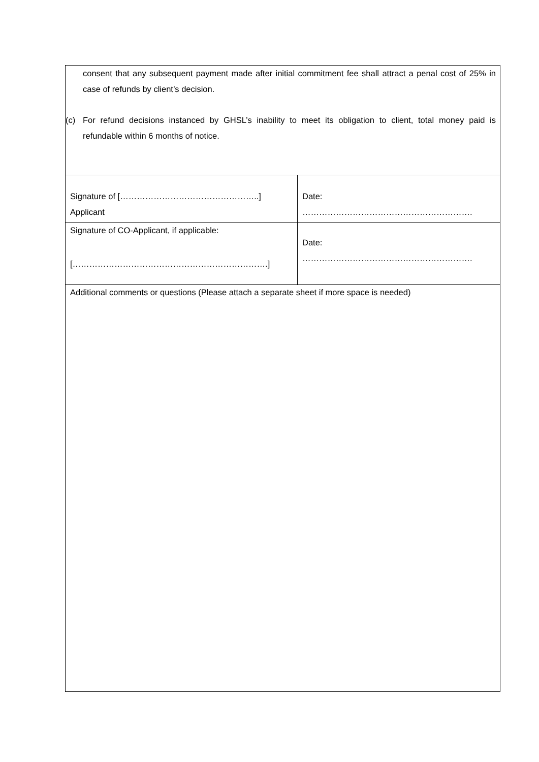consent that any subsequent payment made after initial commitment fee shall attract a penal cost of 25% in case of refunds by client’s decision.
(c) For refund decisions instanced by GHSL’s inability to meet its obligation to client, total money paid is refundable within 6 months of notice.
| Signature of […………………………………………..] Applicant | Date: ……………………………………………………. |
| Signature of CO-Applicant, if applicable: […………………………………………………………….] | Date: ……………………………………………………. |
| Additional comments or questions (Please attach a separate sheet if more space is needed) | |